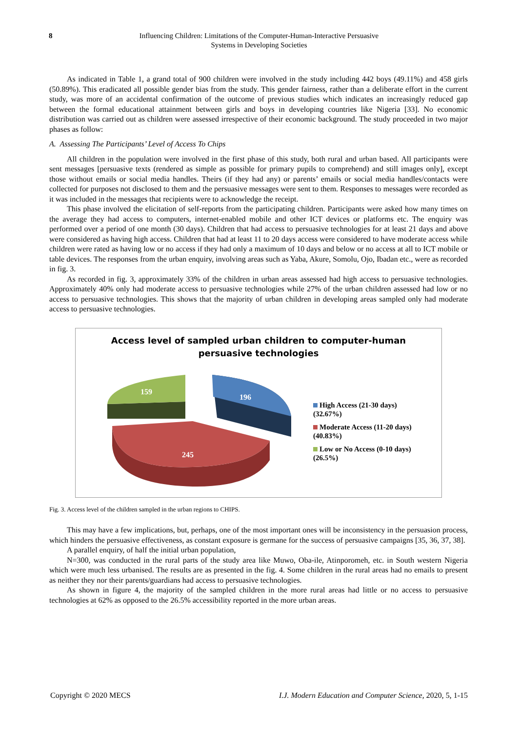8 Influencing Children: Limitations of the Computer-Human-Interactive Persuasive
Systems in Developing Societies
As indicated in Table 1, a grand total of 900 children were involved in the study including 442 boys (49.11%) and 458 girls (50.89%). This eradicated all possible gender bias from the study. This gender fairness, rather than a deliberate effort in the current study, was more of an accidental confirmation of the outcome of previous studies which indicates an increasingly reduced gap between the formal educational attainment between girls and boys in developing countries like Nigeria [33]. No economic distribution was carried out as children were assessed irrespective of their economic background. The study proceeded in two major phases as follow:
A. Assessing The Participants’ Level of Access To Chips
All children in the population were involved in the first phase of this study, both rural and urban based. All participants were sent messages [persuasive texts (rendered as simple as possible for primary pupils to comprehend) and still images only], except those without emails or social media handles. Theirs (if they had any) or parents’ emails or social media handles/contacts were collected for purposes not disclosed to them and the persuasive messages were sent to them. Responses to messages were recorded as it was included in the messages that recipients were to acknowledge the receipt.
This phase involved the elicitation of self-reports from the participating children. Participants were asked how many times on the average they had access to computers, internet-enabled mobile and other ICT devices or platforms etc. The enquiry was performed over a period of one month (30 days). Children that had access to persuasive technologies for at least 21 days and above were considered as having high access. Children that had at least 11 to 20 days access were considered to have moderate access while children were rated as having low or no access if they had only a maximum of 10 days and below or no access at all to ICT mobile or table devices. The responses from the urban enquiry, involving areas such as Yaba, Akure, Somolu, Ojo, Ibadan etc., were as recorded in fig. 3.
As recorded in fig. 3, approximately 33% of the children in urban areas assessed had high access to persuasive technologies. Approximately 40% only had moderate access to persuasive technologies while 27% of the urban children assessed had low or no access to persuasive technologies. This shows that the majority of urban children in developing areas sampled only had moderate access to persuasive technologies.
Access level of sampled urban children to computer-human
persuasive technologies
159
196
245
High Access (21-30 days)
(32.67%)
Moderate Access (11-20 days)
(40.83%)
Low or No Access (0-10 days)
(26.5%)
Fig. 3. Access level of the children sampled in the urban regions to CHIPS.
This may have a few implications, but, perhaps, one of the most important ones will be inconsistency in the persuasion process, which hinders the persuasive effectiveness, as constant exposure is germane for the success of persuasive campaigns [35, 36, 37, 38].
A parallel enquiry, of half the initial urban population,
N=300, was conducted in the rural parts of the study area like Muwo, Oba-ile, Atinporomeh, etc. in South western Nigeria which were much less urbanised. The results are as presented in the fig. 4. Some children in the rural areas had no emails to present as neither they nor their parents/guardians had access to persuasive technologies.
As shown in figure 4, the majority of the sampled children in the more rural areas had little or no access to persuasive technologies at 62% as opposed to the 26.5% accessibility reported in the more urban areas.
Copyright © 2020 MECS I.J. Modern Education and Computer Science, 2020, 5, 1-15